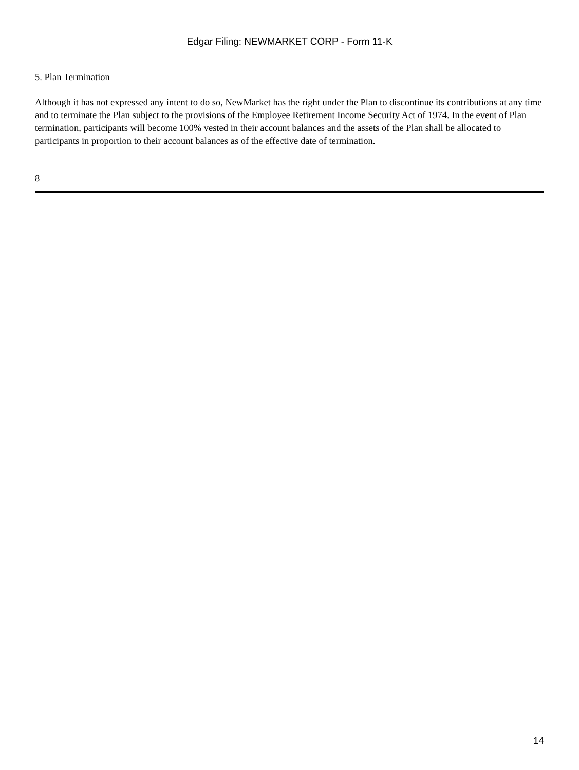Edgar Filing: NEWMARKET CORP - Form 11-K
5. Plan Termination
Although it has not expressed any intent to do so, NewMarket has the right under the Plan to discontinue its contributions at any time and to terminate the Plan subject to the provisions of the Employee Retirement Income Security Act of 1974. In the event of Plan termination, participants will become 100% vested in their account balances and the assets of the Plan shall be allocated to participants in proportion to their account balances as of the effective date of termination.
8
14